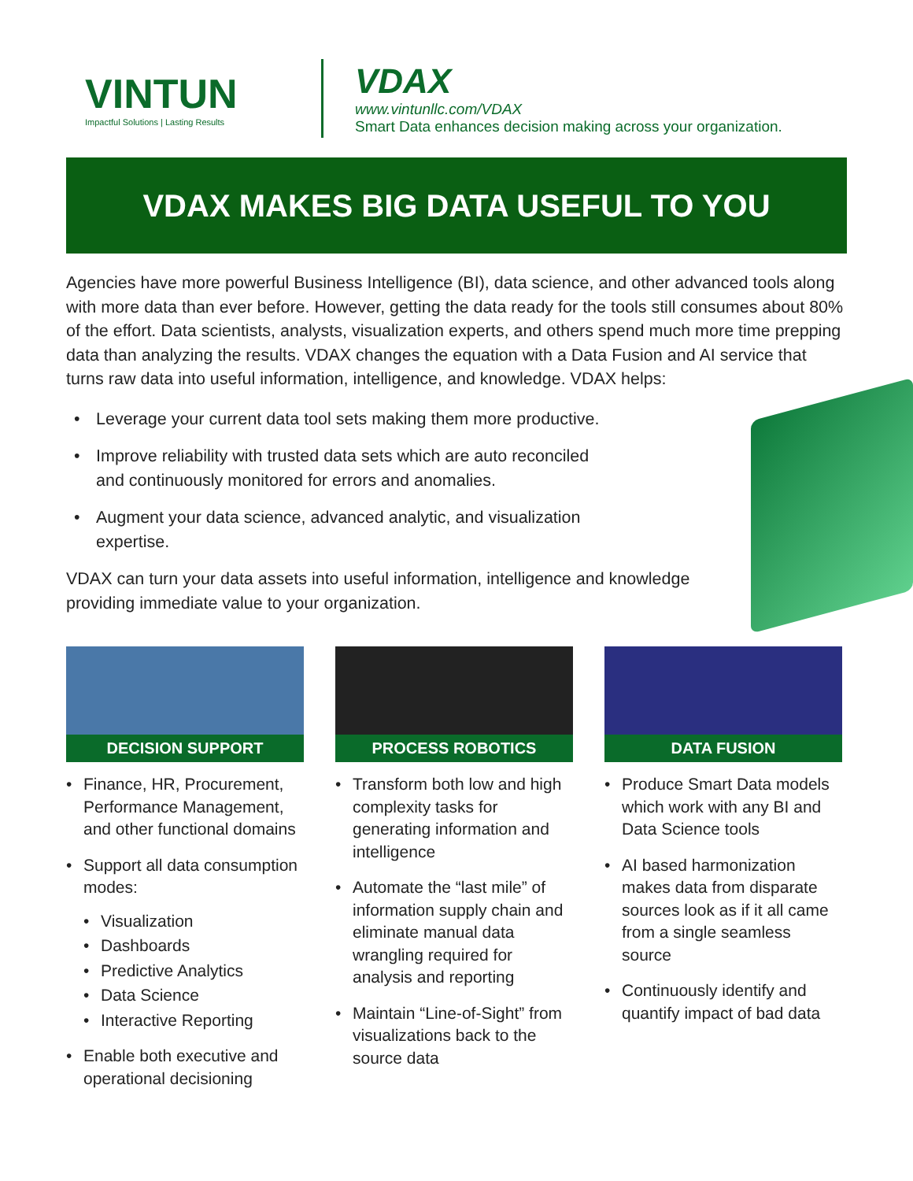VINTUN
Impactful Solutions | Lasting Results
VDAX
www.vintunllc.com/VDAX
Smart Data enhances decision making across your organization.
VDAX MAKES BIG DATA USEFUL TO YOU
Agencies have more powerful Business Intelligence (BI), data science, and other advanced tools along with more data than ever before. However, getting the data ready for the tools still consumes about 80% of the effort. Data scientists, analysts, visualization experts, and others spend much more time prepping data than analyzing the results. VDAX changes the equation with a Data Fusion and AI service that turns raw data into useful information, intelligence, and knowledge. VDAX helps:
• Leverage your current data tool sets making them more productive.
• Improve reliability with trusted data sets which are auto reconciled and continuously monitored for errors and anomalies.
• Augment your data science, advanced analytic, and visualization expertise.
VDAX can turn your data assets into useful information, intelligence and knowledge providing immediate value to your organization.
DECISION SUPPORT
• Finance, HR, Procurement, Performance Management, and other functional domains
• Support all data consumption modes:
• Visualization
• Dashboards
• Predictive Analytics
• Data Science
• Interactive Reporting
• Enable both executive and operational decisioning
PROCESS ROBOTICS
• Transform both low and high complexity tasks for generating information and intelligence
• Automate the “last mile” of information supply chain and eliminate manual data wrangling required for analysis and reporting
• Maintain “Line-of-Sight” from visualizations back to the source data
DATA FUSION
• Produce Smart Data models which work with any BI and Data Science tools
• AI based harmonization makes data from disparate sources look as if it all came from a single seamless source
• Continuously identify and quantify impact of bad data